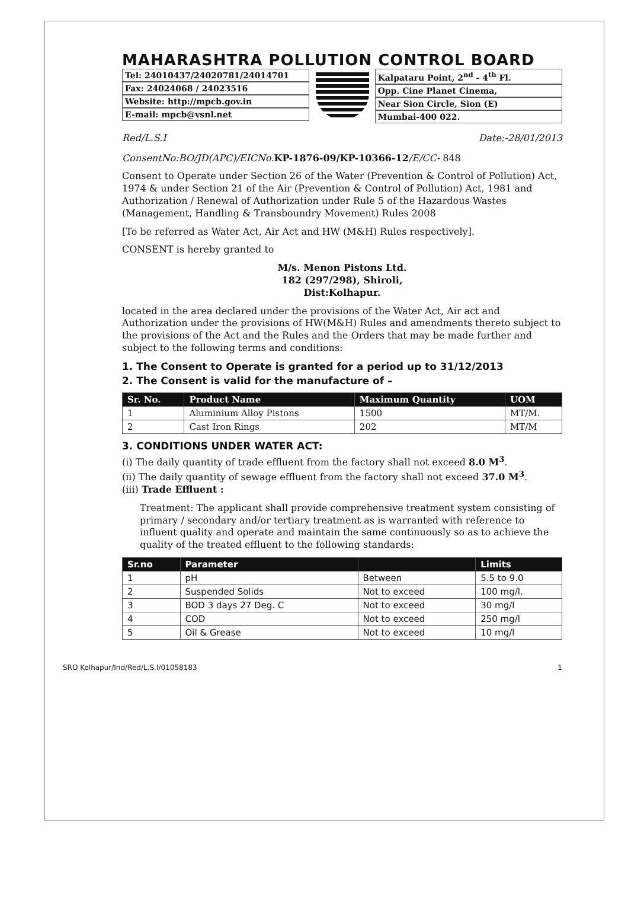MAHARASHTRA POLLUTION CONTROL BOARD
Tel: 24010437/24020781/24014701
Fax: 24024068 / 24023516
Website: http://mpcb.gov.in
E-mail: mpcb@vsnl.net
Kalpataru Point, 2<sup>nd</sup> - 4<sup>th</sup> Fl.
Opp. Cine Planet Cinema,
Near Sion Circle, Sion (E)
Mumbai-400 022.
Red/L.S.I Date:-28/01/2013
ConsentNo:BO/JD(APC)/EICNo. KP-1876-09/KP-10366-12/E/CC- 848
Consent to Operate under Section 26 of the Water (Prevention & Control of Pollution) Act, 1974 & under Section 21 of the Air (Prevention & Control of Pollution) Act, 1981 and Authorization / Renewal of Authorization under Rule 5 of the Hazardous Wastes (Management, Handling & Transboundry Movement) Rules 2008
[To be referred as Water Act, Air Act and HW (M&H) Rules respectively].
CONSENT is hereby granted to
M/s. Menon Pistons Ltd.
182 (297/298), Shiroli,
Dist:Kolhapur.
located in the area declared under the provisions of the Water Act, Air act and Authorization under the provisions of HW(M&H) Rules and amendments thereto subject to the provisions of the Act and the Rules and the Orders that may be made further and subject to the following terms and conditions:
1. The Consent to Operate is granted for a period up to 31/12/2013
2. The Consent is valid for the manufacture of –
| Sr. No. | Product Name | Maximum Quantity | UOM |
| --- | --- | --- | --- |
| 1 | Aluminium Alloy Pistons | 1500 | MT/M. |
| 2 | Cast Iron Rings | 202 | MT/M |
3. CONDITIONS UNDER WATER ACT:
(i) The daily quantity of trade effluent from the factory shall not exceed 8.0 M<sup>3</sup>.
(ii) The daily quantity of sewage effluent from the factory shall not exceed 37.0 M<sup>3</sup>.
(iii) Trade Effluent :
Treatment: The applicant shall provide comprehensive treatment system consisting of primary / secondary and/or tertiary treatment as is warranted with reference to influent quality and operate and maintain the same continuously so as to achieve the quality of the treated effluent to the following standards:
| Sr.no | Parameter | | Limits |
| --- | --- | --- | --- |
| 1 | pH | Between | 5.5 to 9.0 |
| 2 | Suspended Solids | Not to exceed | 100 mg/l. |
| 3 | BOD 3 days 27 Deg. C | Not to exceed | 30 mg/l |
| 4 | COD | Not to exceed | 250 mg/l |
| 5 | Oil & Grease | Not to exceed | 10 mg/l |
SRO Kolhapur/Ind/Red/L.S.I/01058183 1